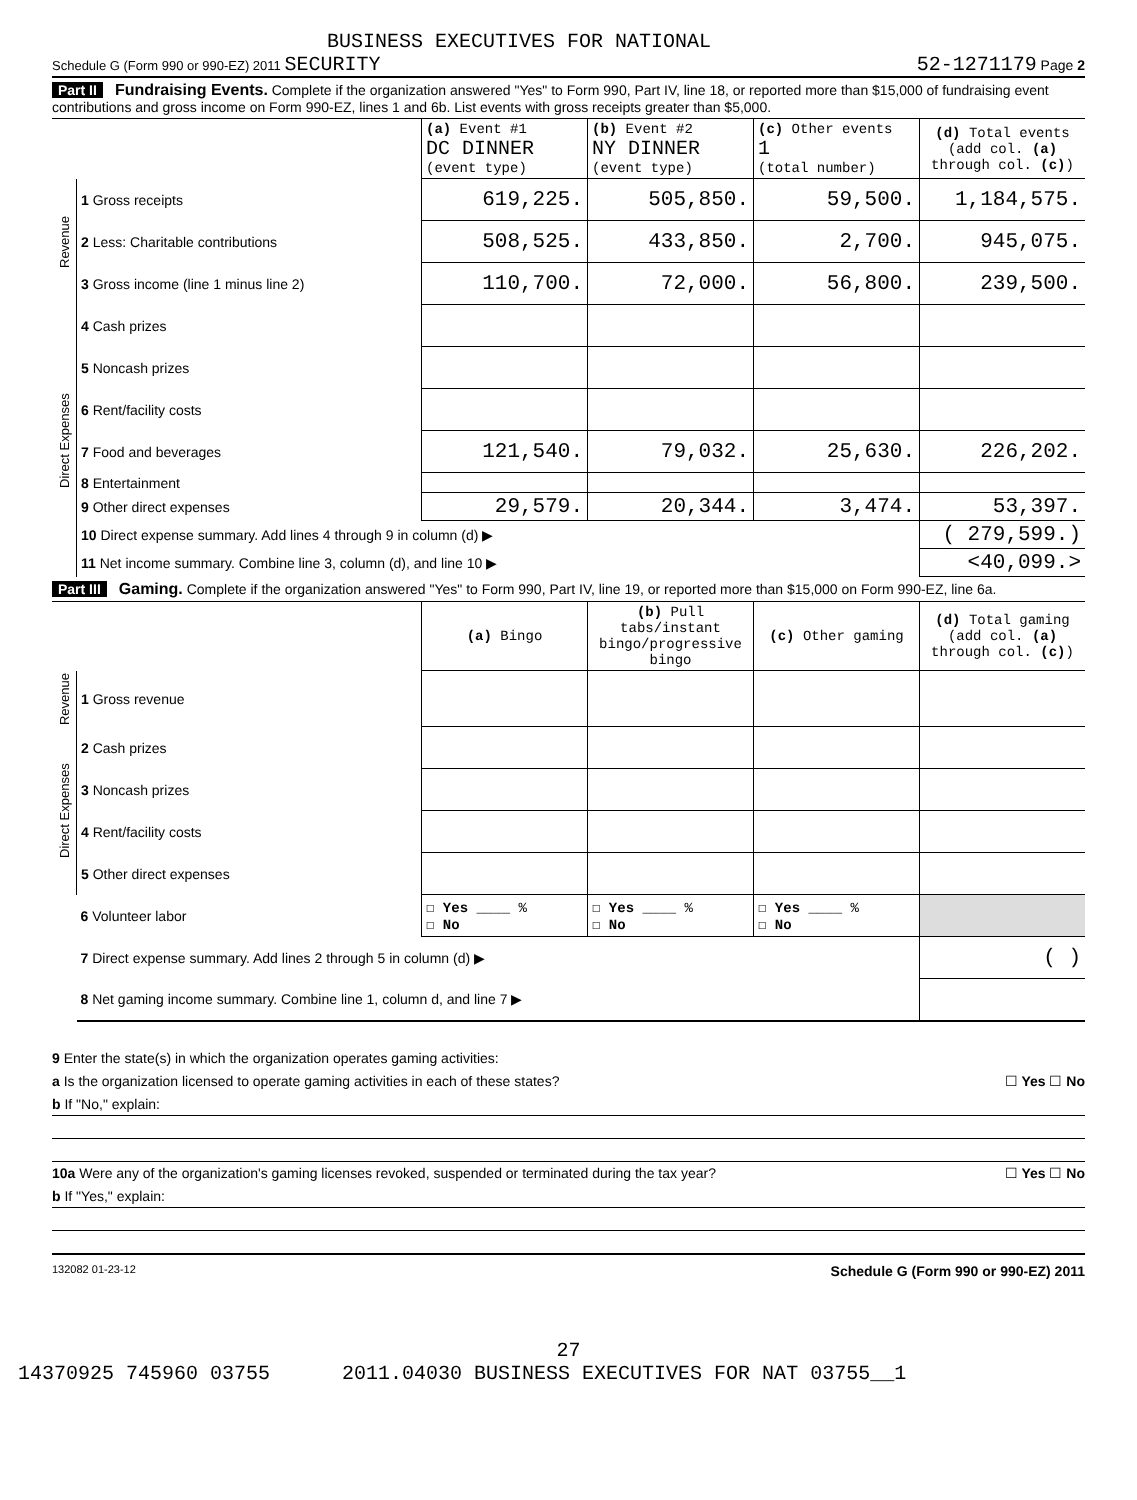BUSINESS EXECUTIVES FOR NATIONAL
Schedule G (Form 990 or 990-EZ) 2011 SECURITY 52-1271179 Page 2
Part II Fundraising Events. Complete if the organization answered "Yes" to Form 990, Part IV, line 18, or reported more than $15,000 of fundraising event contributions and gross income on Form 990-EZ, lines 1 and 6b. List events with gross receipts greater than $5,000.
| | | (a) Event #1 DC DINNER (event type) | (b) Event #2 NY DINNER (event type) | (c) Other events 1 (total number) | (d) Total events (add col. (a) through col. (c) ) |
| Revenue | 1 Gross receipts | 619,225. | 505,850. | 59,500. | 1,184,575. |
| | 2 Less: Charitable contributions | 508,525. | 433,850. | 2,700. | 945,075. |
| | 3 Gross income (line 1 minus line 2) | 110,700. | 72,000. | 56,800. | 239,500. |
| Direct Expenses | 4 Cash prizes | | | | |
| | 5 Noncash prizes | | | | |
| | 6 Rent/facility costs | | | | |
| | 7 Food and beverages | 121,540. | 79,032. | 25,630. | 226,202. |
| | 8 Entertainment | | | | |
| | 9 Other direct expenses | 29,579. | 20,344. | 3,474. | 53,397. |
| | 10 Direct expense summary. Add lines 4 through 9 in column (d) ▶ | | | | ( 279,599.) |
| | 11 Net income summary. Combine line 3, column (d), and line 10 ▶ | | | | <40,099.> |
Part III Gaming. Complete if the organization answered "Yes" to Form 990, Part IV, line 19, or reported more than $15,000 on Form 990-EZ, line 6a.
| | | (a) Bingo | (b) Pull tabs/instant bingo/progressive bingo | (c) Other gaming | (d) Total gaming (add col. (a) through col. (c) ) |
| Revenue | 1 Gross revenue | | | | |
| Direct Expenses | 2 Cash prizes | | | | |
| | 3 Noncash prizes | | | | |
| | 4 Rent/facility costs | | | | |
| | 5 Other direct expenses | | | | |
| | 6 Volunteer labor | ☐ Yes ____ % ☐ No | ☐ Yes ____ % ☐ No | ☐ Yes ____ % ☐ No | |
| | 7 Direct expense summary. Add lines 2 through 5 in column (d) ▶ | | | | ( ) |
| | 8 Net gaming income summary. Combine line 1, column d, and line 7 ▶ | | | | |
9 Enter the state(s) in which the organization operates gaming activities:
a Is the organization licensed to operate gaming activities in each of these states? ☐ Yes ☐ No
b If "No," explain:
10a Were any of the organization's gaming licenses revoked, suspended or terminated during the tax year? ☐ Yes ☐ No
b If "Yes," explain:
132082 01-23-12 Schedule G (Form 990 or 990-EZ) 2011
27
14370925 745960 03755 2011.04030 BUSINESS EXECUTIVES FOR NAT 03755__1